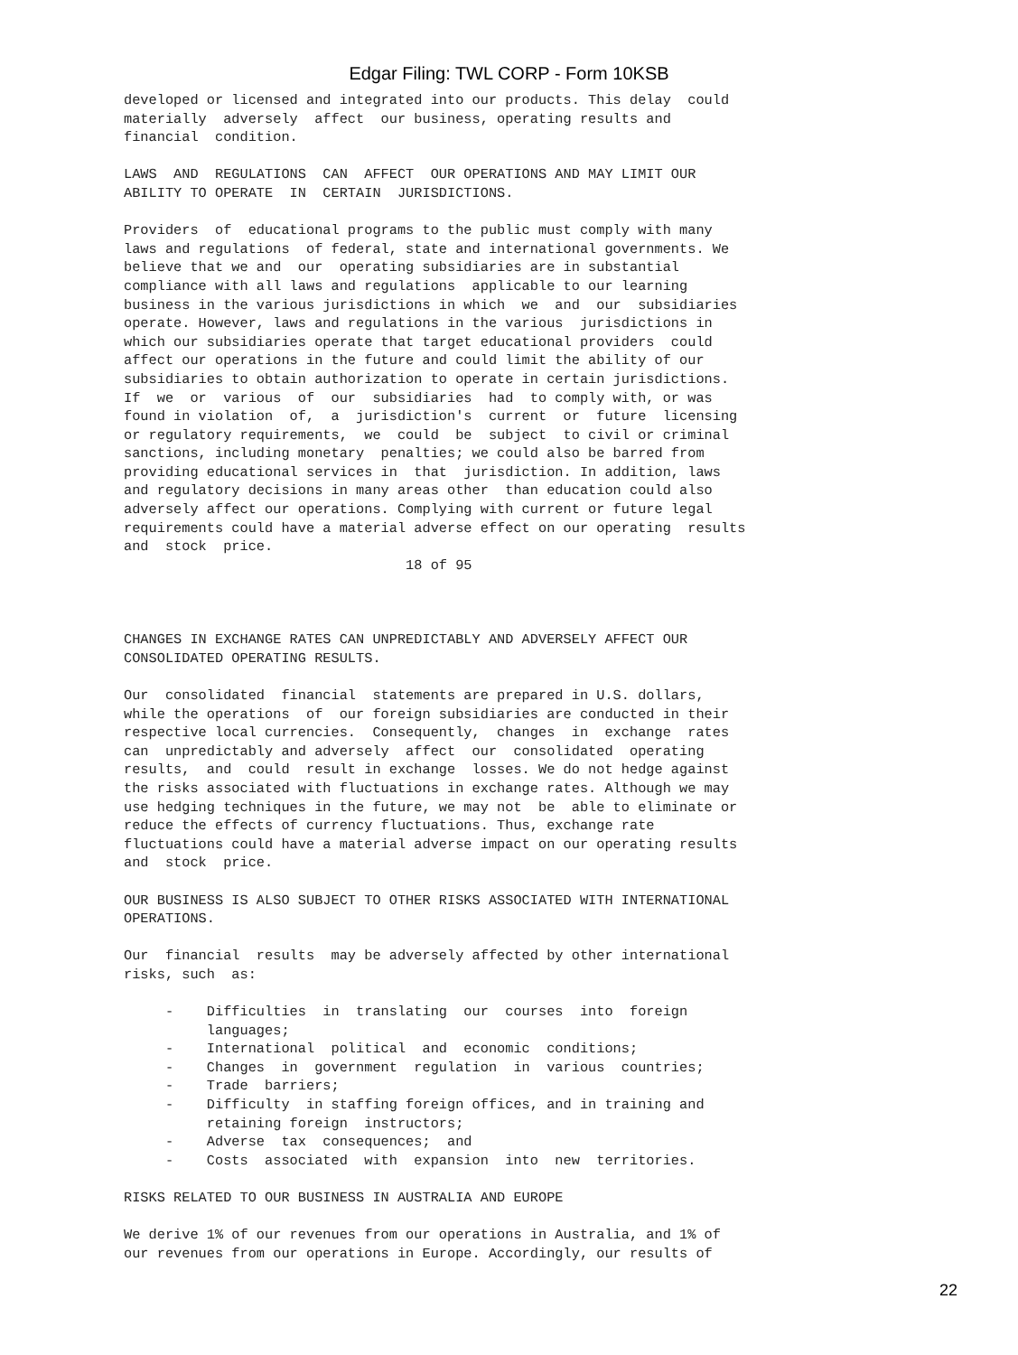Edgar Filing: TWL CORP - Form 10KSB
developed or licensed and integrated into our products. This delay  could
materially  adversely  affect  our business, operating results and
financial  condition.

LAWS  AND  REGULATIONS  CAN  AFFECT  OUR OPERATIONS AND MAY LIMIT OUR
ABILITY TO OPERATE  IN  CERTAIN  JURISDICTIONS.

Providers  of  educational programs to the public must comply with many
laws and regulations  of federal, state and international governments. We
believe that we and  our  operating subsidiaries are in substantial
compliance with all laws and regulations  applicable to our learning
business in the various jurisdictions in which  we  and  our  subsidiaries
operate. However, laws and regulations in the various  jurisdictions in
which our subsidiaries operate that target educational providers  could
affect our operations in the future and could limit the ability of our
subsidiaries to obtain authorization to operate in certain jurisdictions.
If  we  or  various  of  our  subsidiaries  had  to comply with, or was
found in violation  of,  a  jurisdiction's  current  or  future  licensing
or regulatory requirements,  we  could  be  subject  to civil or criminal
sanctions, including monetary  penalties; we could also be barred from
providing educational services in  that  jurisdiction. In addition, laws
and regulatory decisions in many areas other  than education could also
adversely affect our operations. Complying with current or future legal
requirements could have a material adverse effect on our operating  results
and  stock  price.
                                  18 of 95



CHANGES IN EXCHANGE RATES CAN UNPREDICTABLY AND ADVERSELY AFFECT OUR
CONSOLIDATED OPERATING RESULTS.

Our  consolidated  financial  statements are prepared in U.S. dollars,
while the operations  of  our foreign subsidiaries are conducted in their
respective local currencies.  Consequently,  changes  in  exchange  rates
can  unpredictably and adversely  affect  our  consolidated  operating
results,  and  could  result in exchange  losses. We do not hedge against
the risks associated with fluctuations in exchange rates. Although we may
use hedging techniques in the future, we may not  be  able to eliminate or
reduce the effects of currency fluctuations. Thus, exchange rate
fluctuations could have a material adverse impact on our operating results
and  stock  price.

OUR BUSINESS IS ALSO SUBJECT TO OTHER RISKS ASSOCIATED WITH INTERNATIONAL
OPERATIONS.

Our  financial  results  may be adversely affected by other international
risks, such  as:

     -    Difficulties  in  translating  our  courses  into  foreign
          languages;
     -    International  political  and  economic  conditions;
     -    Changes  in  government  regulation  in  various  countries;
     -    Trade  barriers;
     -    Difficulty  in staffing foreign offices, and in training and
          retaining foreign  instructors;
     -    Adverse  tax  consequences;  and
     -    Costs  associated  with  expansion  into  new  territories.

RISKS RELATED TO OUR BUSINESS IN AUSTRALIA AND EUROPE

We derive 1% of our revenues from our operations in Australia, and 1% of
our revenues from our operations in Europe. Accordingly, our results of
22